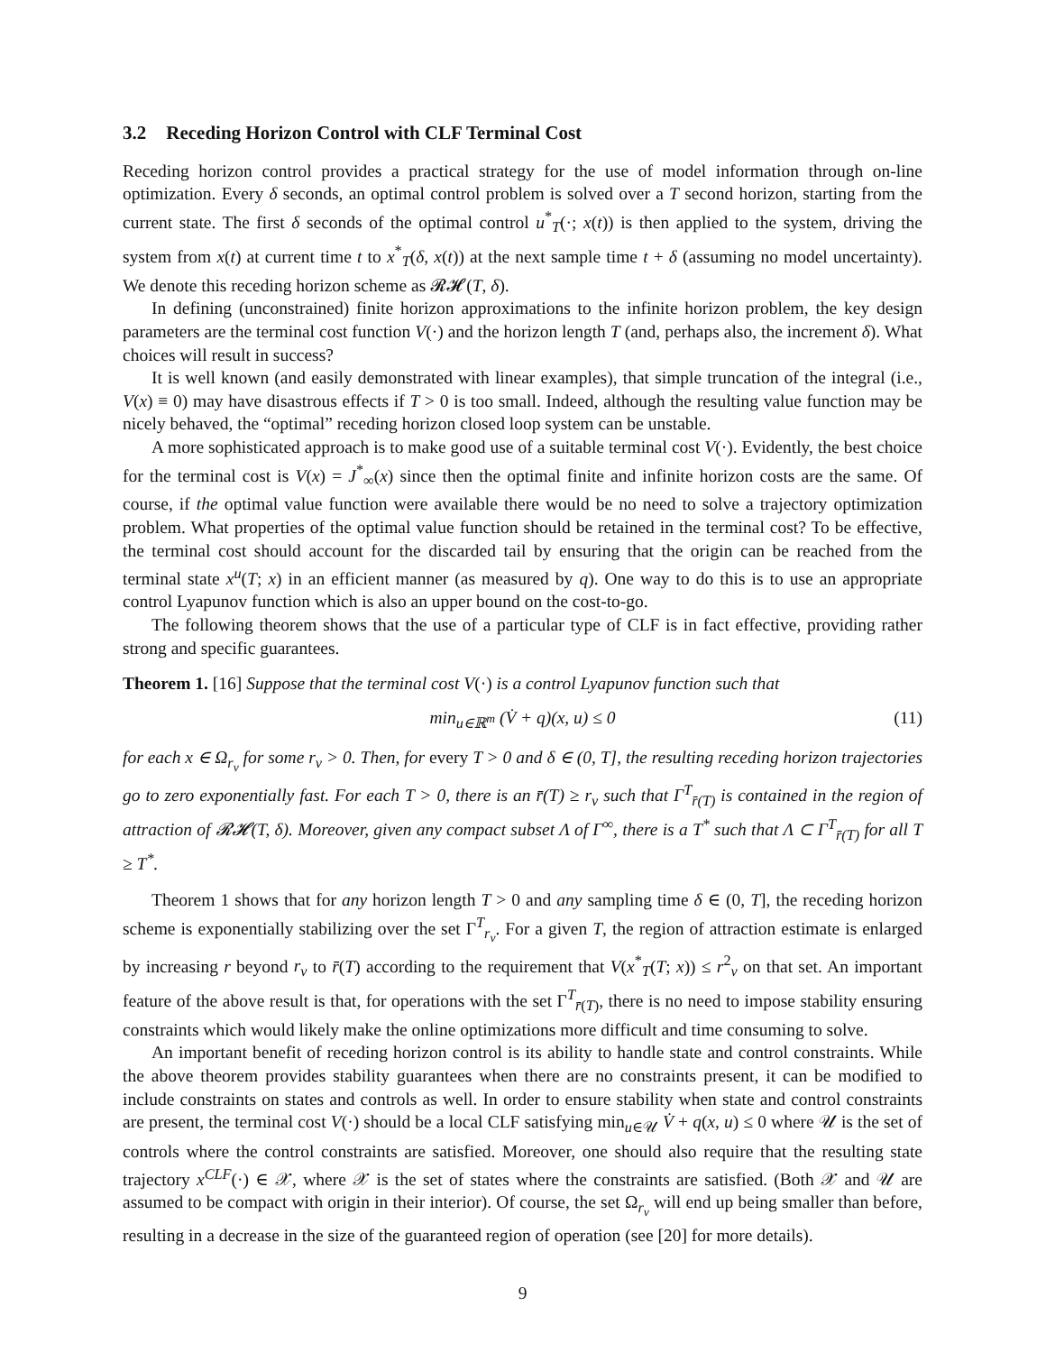3.2 Receding Horizon Control with CLF Terminal Cost
Receding horizon control provides a practical strategy for the use of model information through on-line optimization. Every δ seconds, an optimal control problem is solved over a T second horizon, starting from the current state. The first δ seconds of the optimal control u<sup>*</sup><sub>T</sub>(·; x(t)) is then applied to the system, driving the system from x(t) at current time t to x<sup>*</sup><sub>T</sub>(δ, x(t)) at the next sample time t + δ (assuming no model uncertainty). We denote this receding horizon scheme as 𝓡𝓗(T, δ).
In defining (unconstrained) finite horizon approximations to the infinite horizon problem, the key design parameters are the terminal cost function V(·) and the horizon length T (and, perhaps also, the increment δ). What choices will result in success?
It is well known (and easily demonstrated with linear examples), that simple truncation of the integral (i.e., V(x) ≡ 0) may have disastrous effects if T > 0 is too small. Indeed, although the resulting value function may be nicely behaved, the “optimal” receding horizon closed loop system can be unstable.
A more sophisticated approach is to make good use of a suitable terminal cost V(·). Evidently, the best choice for the terminal cost is V(x) = J<sup>*</sup><sub>∞</sub>(x) since then the optimal finite and infinite horizon costs are the same. Of course, if the optimal value function were available there would be no need to solve a trajectory optimization problem. What properties of the optimal value function should be retained in the terminal cost? To be effective, the terminal cost should account for the discarded tail by ensuring that the origin can be reached from the terminal state x<sup>u</sup>(T; x) in an efficient manner (as measured by q). One way to do this is to use an appropriate control Lyapunov function which is also an upper bound on the cost-to-go.
The following theorem shows that the use of a particular type of CLF is in fact effective, providing rather strong and specific guarantees.
Theorem 1. [16] Suppose that the terminal cost V(·) is a control Lyapunov function such that
min<sub>u∈ℝ<sup>m</sup></sub> (V̇ + q)(x, u) ≤ 0 (11)
for each x ∈ Ω<sub>r<sub>v</sub></sub> for some r<sub>v</sub> > 0. Then, for every T > 0 and δ ∈ (0, T], the resulting receding horizon trajectories go to zero exponentially fast. For each T > 0, there is an r̄(T) ≥ r<sub>v</sub> such that Γ<sup>T</sup><sub>r̄(T)</sub> is contained in the region of attraction of 𝓡𝓗(T, δ). Moreover, given any compact subset Λ of Γ<sup>∞</sup>, there is a T<sup>*</sup> such that Λ ⊂ Γ<sup>T</sup><sub>r̄(T)</sub> for all T ≥ T<sup>*</sup>.
Theorem 1 shows that for any horizon length T > 0 and any sampling time δ ∈ (0, T], the receding horizon scheme is exponentially stabilizing over the set Γ<sup>T</sup><sub>r<sub>v</sub></sub>. For a given T, the region of attraction estimate is enlarged by increasing r beyond r<sub>v</sub> to r̄(T) according to the requirement that V(x<sup>*</sup><sub>T</sub>(T; x)) ≤ r<sup>2</sup><sub>v</sub> on that set. An important feature of the above result is that, for operations with the set Γ<sup>T</sup><sub>r̄(T)</sub>, there is no need to impose stability ensuring constraints which would likely make the online optimizations more difficult and time consuming to solve.
An important benefit of receding horizon control is its ability to handle state and control constraints. While the above theorem provides stability guarantees when there are no constraints present, it can be modified to include constraints on states and controls as well. In order to ensure stability when state and control constraints are present, the terminal cost V(·) should be a local CLF satisfying min<sub>u∈𝒰</sub> V̇ + q(x, u) ≤ 0 where 𝒰 is the set of controls where the control constraints are satisfied. Moreover, one should also require that the resulting state trajectory x<sup>CLF</sup>(·) ∈ 𝒳, where 𝒳 is the set of states where the constraints are satisfied. (Both 𝒳 and 𝒰 are assumed to be compact with origin in their interior). Of course, the set Ω<sub>r<sub>v</sub></sub> will end up being smaller than before, resulting in a decrease in the size of the guaranteed region of operation (see [20] for more details).
9